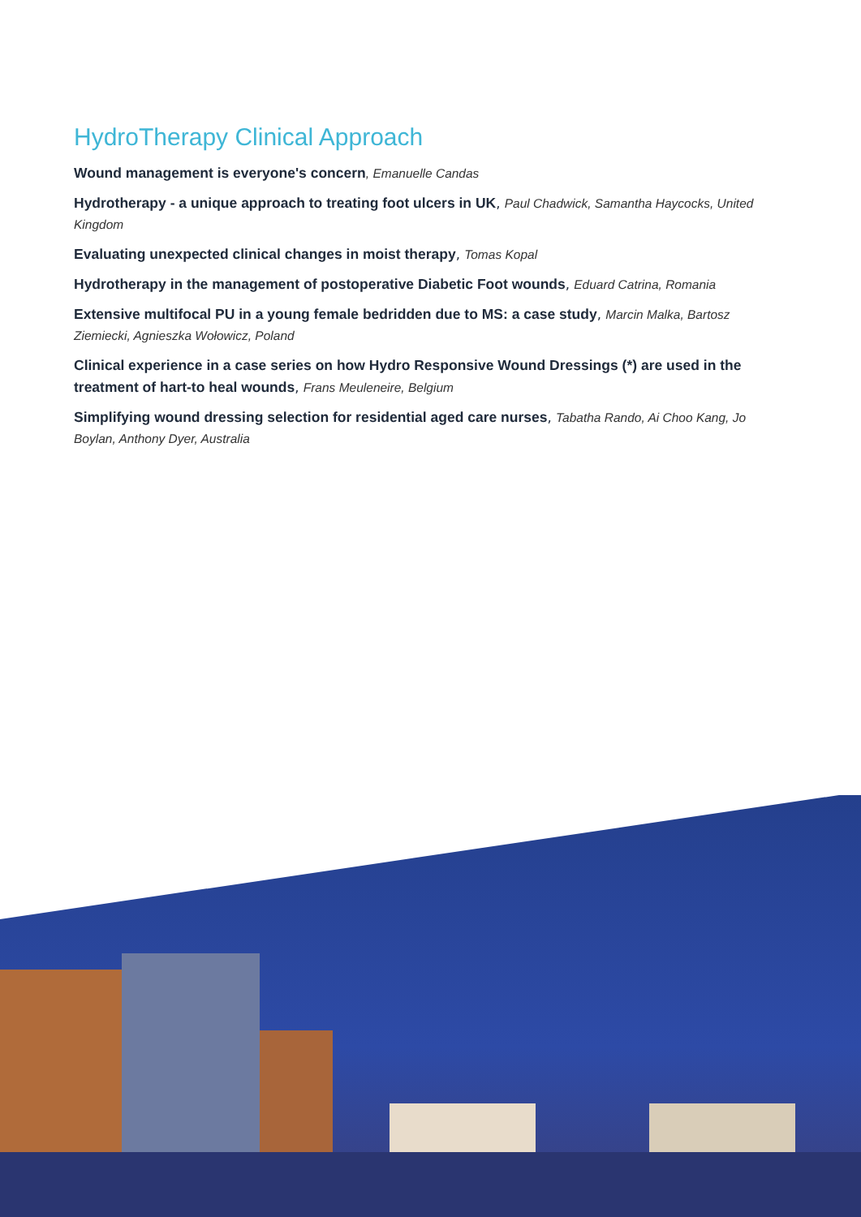HydroTherapy Clinical Approach
Wound management is everyone's concern, Emanuelle Candas
Hydrotherapy - a unique approach to treating foot ulcers in UK, Paul Chadwick, Samantha Haycocks, United Kingdom
Evaluating unexpected clinical changes in moist therapy, Tomas Kopal
Hydrotherapy in the management of postoperative Diabetic Foot wounds, Eduard Catrina, Romania
Extensive multifocal PU in a young female bedridden due to MS: a case study, Marcin Malka, Bartosz Ziemiecki, Agnieszka Wołowicz, Poland
Clinical experience in a case series on how Hydro Responsive Wound Dressings (*) are used in the treatment of hart-to heal wounds, Frans Meuleneire, Belgium
Simplifying wound dressing selection for residential aged care nurses, Tabatha Rando, Ai Choo Kang, Jo Boylan, Anthony Dyer, Australia